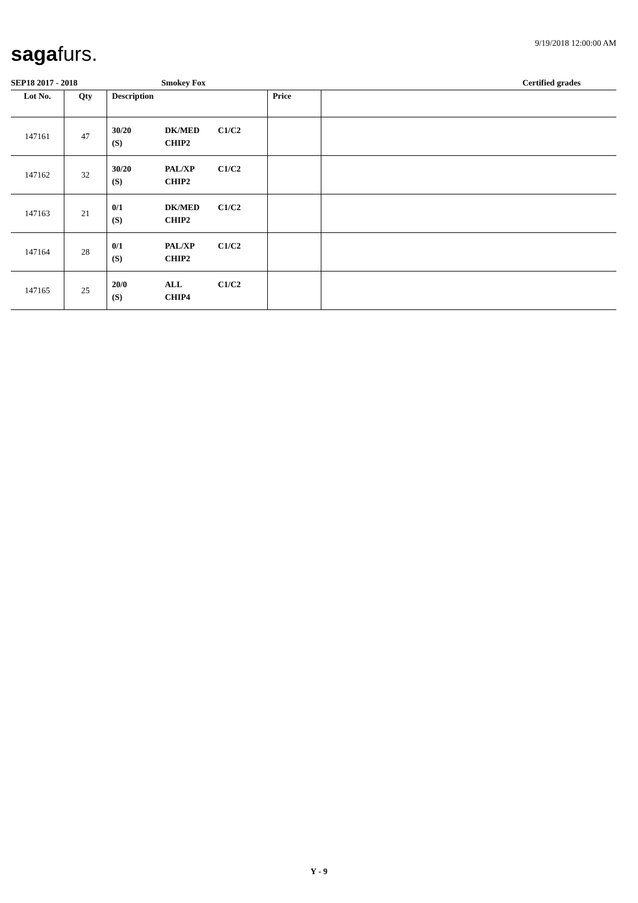sagafurs. 9/19/2018 12:00:00 AM
SEP18 2017 - 2018 Smokey Fox Certified grades
| Lot No. | Qty | Description | Price | |
| --- | --- | --- | --- | --- |
| 147161 | 47 | 30/20 DK/MED C1/C2 (S) CHIP2 | | |
| 147162 | 32 | 30/20 PAL/XP C1/C2 (S) CHIP2 | | |
| 147163 | 21 | 0/1 DK/MED C1/C2 (S) CHIP2 | | |
| 147164 | 28 | 0/1 PAL/XP C1/C2 (S) CHIP2 | | |
| 147165 | 25 | 20/0 ALL C1/C2 (S) CHIP4 | | |
Y - 9